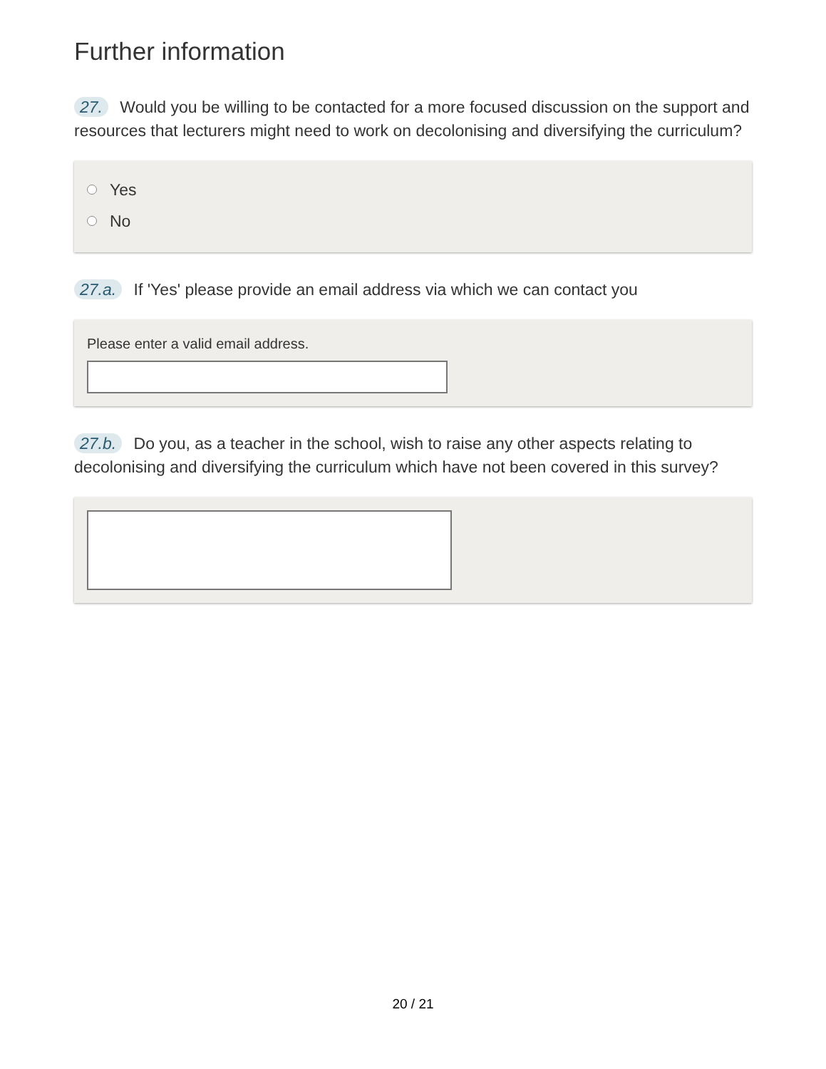Further information
27. Would you be willing to be contacted for a more focused discussion on the support and resources that lecturers might need to work on decolonising and diversifying the curriculum?
Yes
No
27.a. If 'Yes' please provide an email address via which we can contact you
Please enter a valid email address.
27.b. Do you, as a teacher in the school, wish to raise any other aspects relating to decolonising and diversifying the curriculum which have not been covered in this survey?
20 / 21